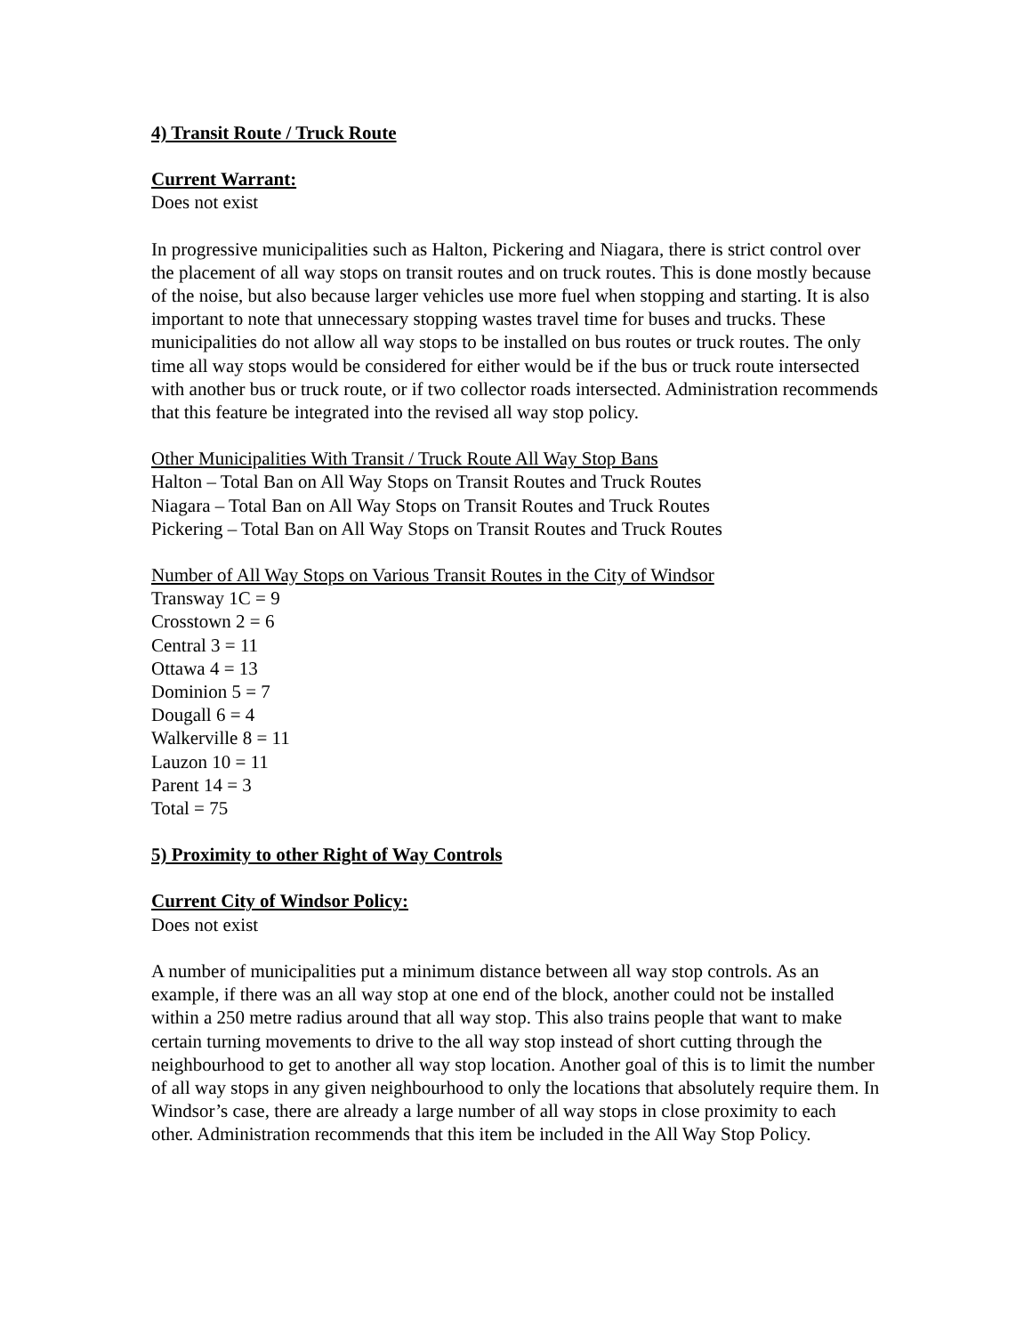4) Transit Route / Truck Route
Current Warrant:
Does not exist
In progressive municipalities such as Halton, Pickering and Niagara, there is strict control over the placement of all way stops on transit routes and on truck routes. This is done mostly because of the noise, but also because larger vehicles use more fuel when stopping and starting. It is also important to note that unnecessary stopping wastes travel time for buses and trucks. These municipalities do not allow all way stops to be installed on bus routes or truck routes. The only time all way stops would be considered for either would be if the bus or truck route intersected with another bus or truck route, or if two collector roads intersected. Administration recommends that this feature be integrated into the revised all way stop policy.
Other Municipalities With Transit / Truck Route All Way Stop Bans
Halton – Total Ban on All Way Stops on Transit Routes and Truck Routes
Niagara – Total Ban on All Way Stops on Transit Routes and Truck Routes
Pickering – Total Ban on All Way Stops on Transit Routes and Truck Routes
Number of All Way Stops on Various Transit Routes in the City of Windsor
Transway 1C = 9
Crosstown 2 = 6
Central 3 = 11
Ottawa 4 = 13
Dominion 5 = 7
Dougall 6 = 4
Walkerville 8 = 11
Lauzon 10 = 11
Parent 14 = 3
Total = 75
5) Proximity to other Right of Way Controls
Current City of Windsor Policy:
Does not exist
A number of municipalities put a minimum distance between all way stop controls. As an example, if there was an all way stop at one end of the block, another could not be installed within a 250 metre radius around that all way stop. This also trains people that want to make certain turning movements to drive to the all way stop instead of short cutting through the neighbourhood to get to another all way stop location. Another goal of this is to limit the number of all way stops in any given neighbourhood to only the locations that absolutely require them. In Windsor’s case, there are already a large number of all way stops in close proximity to each other. Administration recommends that this item be included in the All Way Stop Policy.